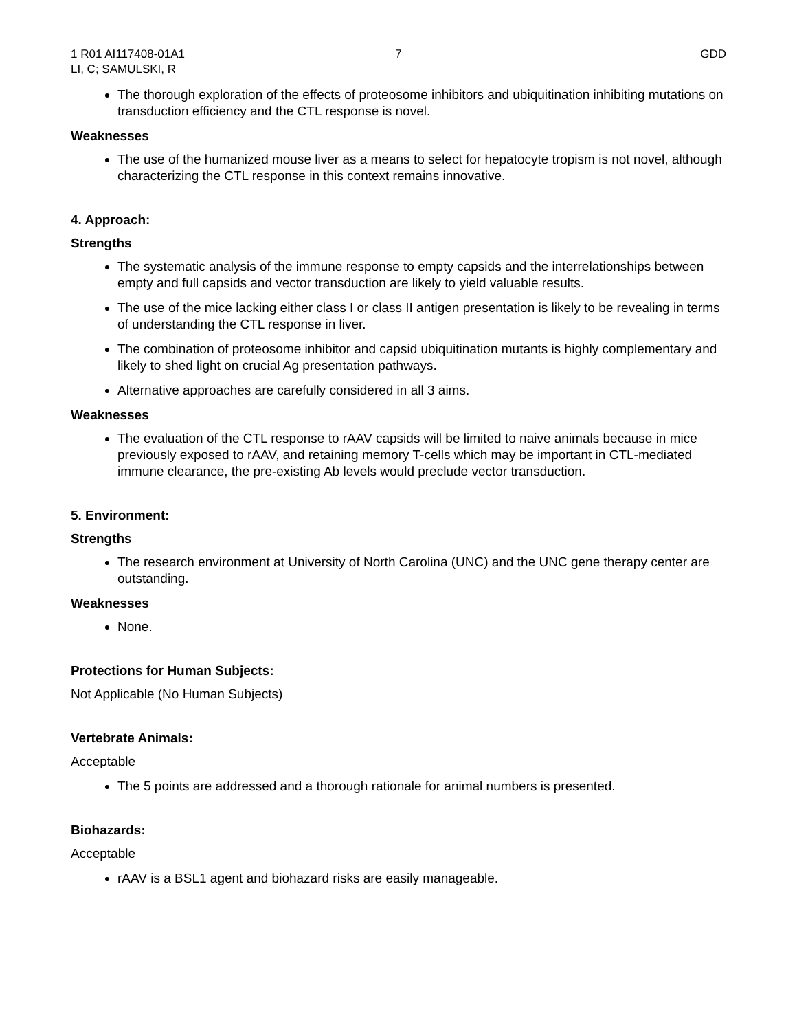1 R01 AI117408-01A1 7 GDD
LI, C; SAMULSKI, R
The thorough exploration of the effects of proteosome inhibitors and ubiquitination inhibiting mutations on transduction efficiency and the CTL response is novel.
Weaknesses
The use of the humanized mouse liver as a means to select for hepatocyte tropism is not novel, although characterizing the CTL response in this context remains innovative.
4. Approach:
Strengths
The systematic analysis of the immune response to empty capsids and the interrelationships between empty and full capsids and vector transduction are likely to yield valuable results.
The use of the mice lacking either class I or class II antigen presentation is likely to be revealing in terms of understanding the CTL response in liver.
The combination of proteosome inhibitor and capsid ubiquitination mutants is highly complementary and likely to shed light on crucial Ag presentation pathways.
Alternative approaches are carefully considered in all 3 aims.
Weaknesses
The evaluation of the CTL response to rAAV capsids will be limited to naive animals because in mice previously exposed to rAAV, and retaining memory T-cells which may be important in CTL-mediated immune clearance, the pre-existing Ab levels would preclude vector transduction.
5. Environment:
Strengths
The research environment at University of North Carolina (UNC) and the UNC gene therapy center are outstanding.
Weaknesses
None.
Protections for Human Subjects:
Not Applicable (No Human Subjects)
Vertebrate Animals:
Acceptable
The 5 points are addressed and a thorough rationale for animal numbers is presented.
Biohazards:
Acceptable
rAAV is a BSL1 agent and biohazard risks are easily manageable.